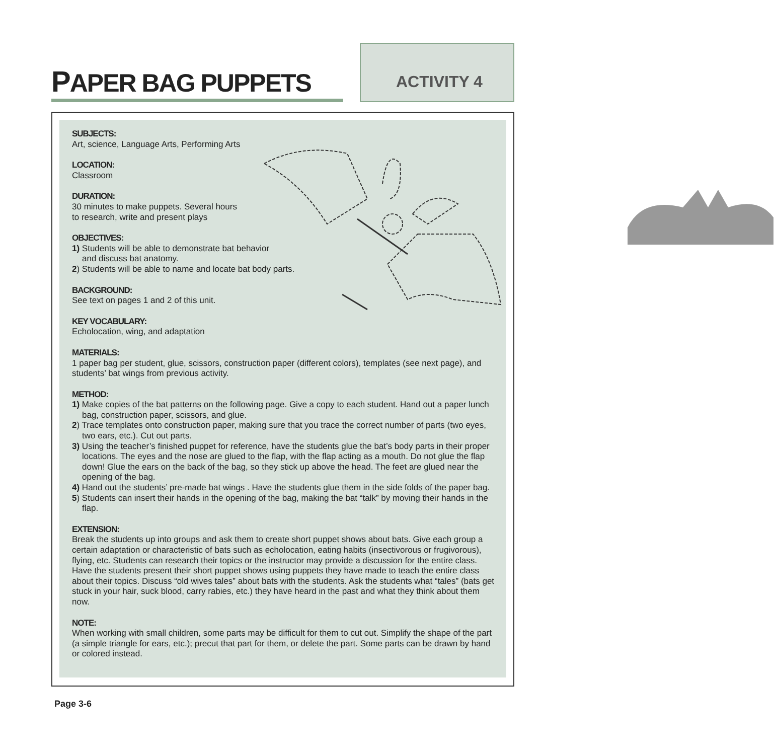PAPER BAG PUPPETS
ACTIVITY 4
SUBJECTS:
Art, science, Language Arts, Performing Arts
LOCATION:
Classroom
DURATION:
30 minutes to make puppets. Several hours
to research, write and present plays
OBJECTIVES:
1) Students will be able to demonstrate bat behavior
and discuss bat anatomy.
2) Students will be able to name and locate bat body parts.
BACKGROUND:
See text on pages 1 and 2 of this unit.
KEY VOCABULARY:
Echolocation, wing, and adaptation
MATERIALS:
1 paper bag per student, glue, scissors, construction paper (different colors), templates (see next page), and students’ bat wings from previous activity.
METHOD:
1) Make copies of the bat patterns on the following page. Give a copy to each student. Hand out a paper lunch bag, construction paper, scissors, and glue.
2) Trace templates onto construction paper, making sure that you trace the correct number of parts (two eyes, two ears, etc.). Cut out parts.
3) Using the teacher’s finished puppet for reference, have the students glue the bat’s body parts in their proper locations. The eyes and the nose are glued to the flap, with the flap acting as a mouth. Do not glue the flap down! Glue the ears on the back of the bag, so they stick up above the head. The feet are glued near the opening of the bag.
4) Hand out the students’ pre-made bat wings . Have the students glue them in the side folds of the paper bag.
5) Students can insert their hands in the opening of the bag, making the bat “talk” by moving their hands in the flap.
EXTENSION:
Break the students up into groups and ask them to create short puppet shows about bats. Give each group a certain adaptation or characteristic of bats such as echolocation, eating habits (insectivorous or frugivorous), flying, etc. Students can research their topics or the instructor may provide a discussion for the entire class. Have the students present their short puppet shows using puppets they have made to teach the entire class about their topics. Discuss “old wives tales” about bats with the students. Ask the students what “tales” (bats get stuck in your hair, suck blood, carry rabies, etc.) they have heard in the past and what they think about them now.
NOTE:
When working with small children, some parts may be difficult for them to cut out. Simplify the shape of the part (a simple triangle for ears, etc.); precut that part for them, or delete the part. Some parts can be drawn by hand or colored instead.
Page 3-6